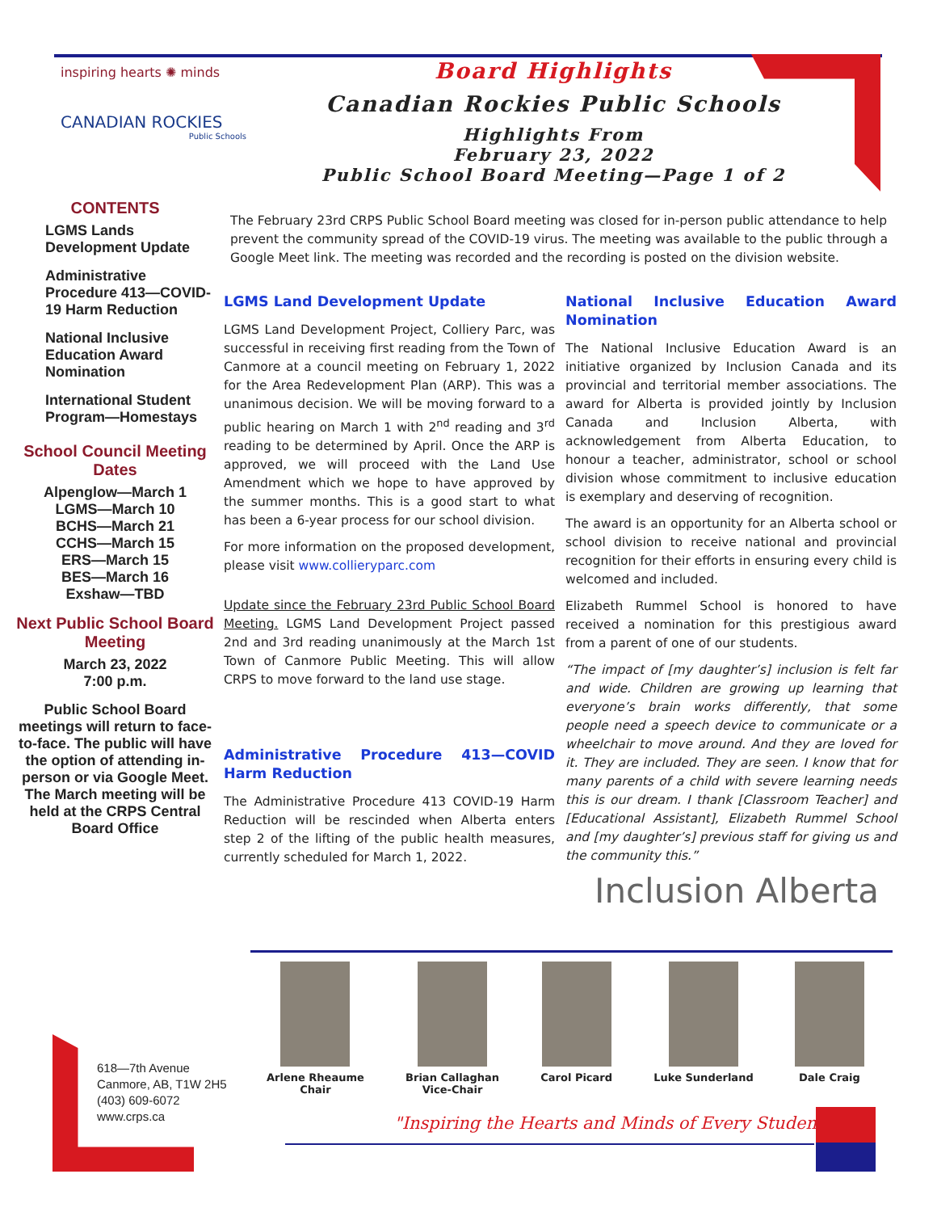inspiring hearts ✺ minds
CANADIAN ROCKIES
Public Schools
Board Highlights
Canadian Rockies Public Schools
Highlights From
February 23, 2022
Public School Board Meeting—Page 1 of 2
CONTENTS
LGMS Lands Development Update
Administrative Procedure 413—COVID-19 Harm Reduction
National Inclusive Education Award Nomination
International Student Program—Homestays
School Council Meeting Dates
Alpenglow—March 1
LGMS—March 10
BCHS—March 21
CCHS—March 15
ERS—March 15
BES—March 16
Exshaw—TBD
Next Public School Board Meeting
March 23, 2022
7:00 p.m.
Public School Board meetings will return to face-to-face. The public will have the option of attending in-person or via Google Meet. The March meeting will be held at the CRPS Central Board Office
The February 23rd CRPS Public School Board meeting was closed for in-person public attendance to help prevent the community spread of the COVID-19 virus. The meeting was available to the public through a Google Meet link. The meeting was recorded and the recording is posted on the division website.
LGMS Land Development Update
LGMS Land Development Project, Colliery Parc, was successful in receiving first reading from the Town of Canmore at a council meeting on February 1, 2022 for the Area Redevelopment Plan (ARP). This was a unanimous decision. We will be moving forward to a public hearing on March 1 with 2<sup>nd</sup> reading and 3<sup>rd</sup> reading to be determined by April. Once the ARP is approved, we will proceed with the Land Use Amendment which we hope to have approved by the summer months. This is a good start to what has been a 6-year process for our school division.
For more information on the proposed development, please visit www.collieryparc.com
Update since the February 23rd Public School Board Meeting. LGMS Land Development Project passed 2nd and 3rd reading unanimously at the March 1st Town of Canmore Public Meeting. This will allow CRPS to move forward to the land use stage.
Administrative Procedure 413—COVID Harm Reduction
The Administrative Procedure 413 COVID-19 Harm Reduction will be rescinded when Alberta enters step 2 of the lifting of the public health measures, currently scheduled for March 1, 2022.
National Inclusive Education Award Nomination
The National Inclusive Education Award is an initiative organized by Inclusion Canada and its provincial and territorial member associations. The award for Alberta is provided jointly by Inclusion Canada and Inclusion Alberta, with acknowledgement from Alberta Education, to honour a teacher, administrator, school or school division whose commitment to inclusive education is exemplary and deserving of recognition.
The award is an opportunity for an Alberta school or school division to receive national and provincial recognition for their efforts in ensuring every child is welcomed and included.
Elizabeth Rummel School is honored to have received a nomination for this prestigious award from a parent of one of our students.
“The impact of [my daughter’s] inclusion is felt far and wide. Children are growing up learning that everyone’s brain works differently, that some people need a speech device to communicate or a wheelchair to move around. And they are loved for it. They are included. They are seen. I know that for many parents of a child with severe learning needs this is our dream. I thank [Classroom Teacher] and [Educational Assistant], Elizabeth Rummel School and [my daughter’s] previous staff for giving us and the community this.”
Inclusion Alberta
Arlene Rheaume
Chair
Brian Callaghan
Vice-Chair
Carol Picard Luke Sunderland Dale Craig
618—7th Avenue
Canmore, AB, T1W 2H5
(403) 609-6072
www.crps.ca
"Inspiring the Hearts and Minds of Every Student"